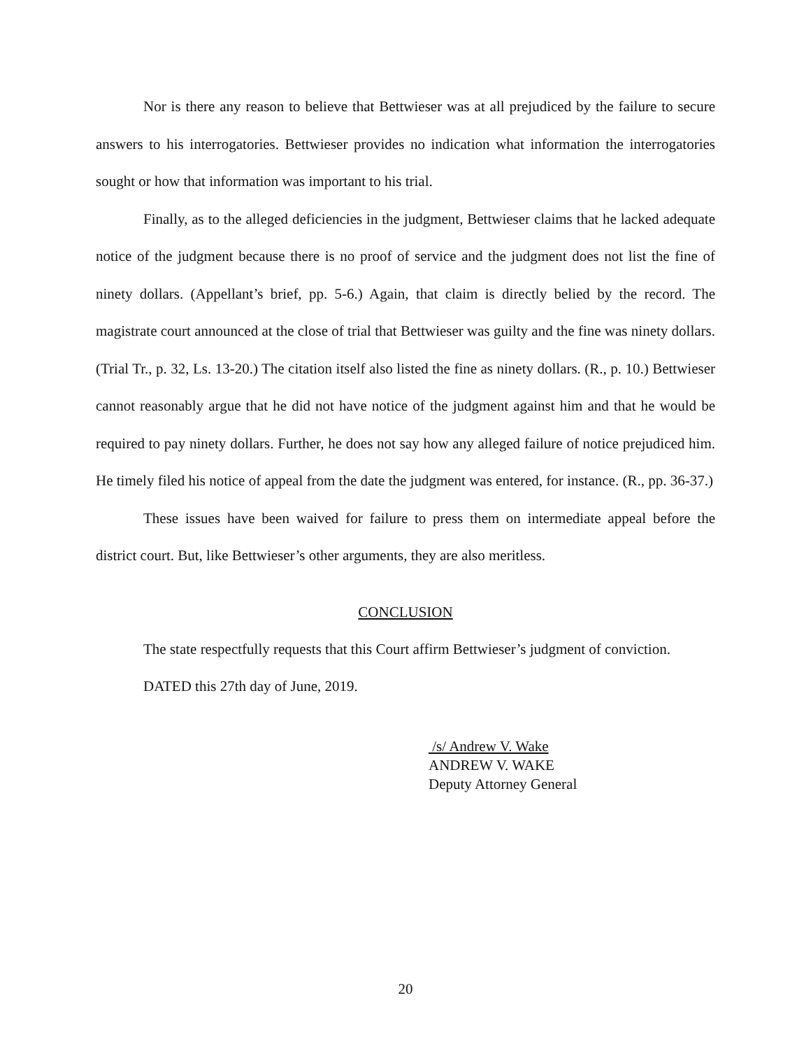Nor is there any reason to believe that Bettwieser was at all prejudiced by the failure to secure answers to his interrogatories. Bettwieser provides no indication what information the interrogatories sought or how that information was important to his trial.
Finally, as to the alleged deficiencies in the judgment, Bettwieser claims that he lacked adequate notice of the judgment because there is no proof of service and the judgment does not list the fine of ninety dollars. (Appellant’s brief, pp. 5-6.) Again, that claim is directly belied by the record. The magistrate court announced at the close of trial that Bettwieser was guilty and the fine was ninety dollars. (Trial Tr., p. 32, Ls. 13-20.) The citation itself also listed the fine as ninety dollars. (R., p. 10.) Bettwieser cannot reasonably argue that he did not have notice of the judgment against him and that he would be required to pay ninety dollars. Further, he does not say how any alleged failure of notice prejudiced him. He timely filed his notice of appeal from the date the judgment was entered, for instance. (R., pp. 36-37.)
These issues have been waived for failure to press them on intermediate appeal before the district court. But, like Bettwieser’s other arguments, they are also meritless.
CONCLUSION
The state respectfully requests that this Court affirm Bettwieser’s judgment of conviction.
DATED this 27th day of June, 2019.
/s/ Andrew V. Wake
ANDREW V. WAKE
Deputy Attorney General
20